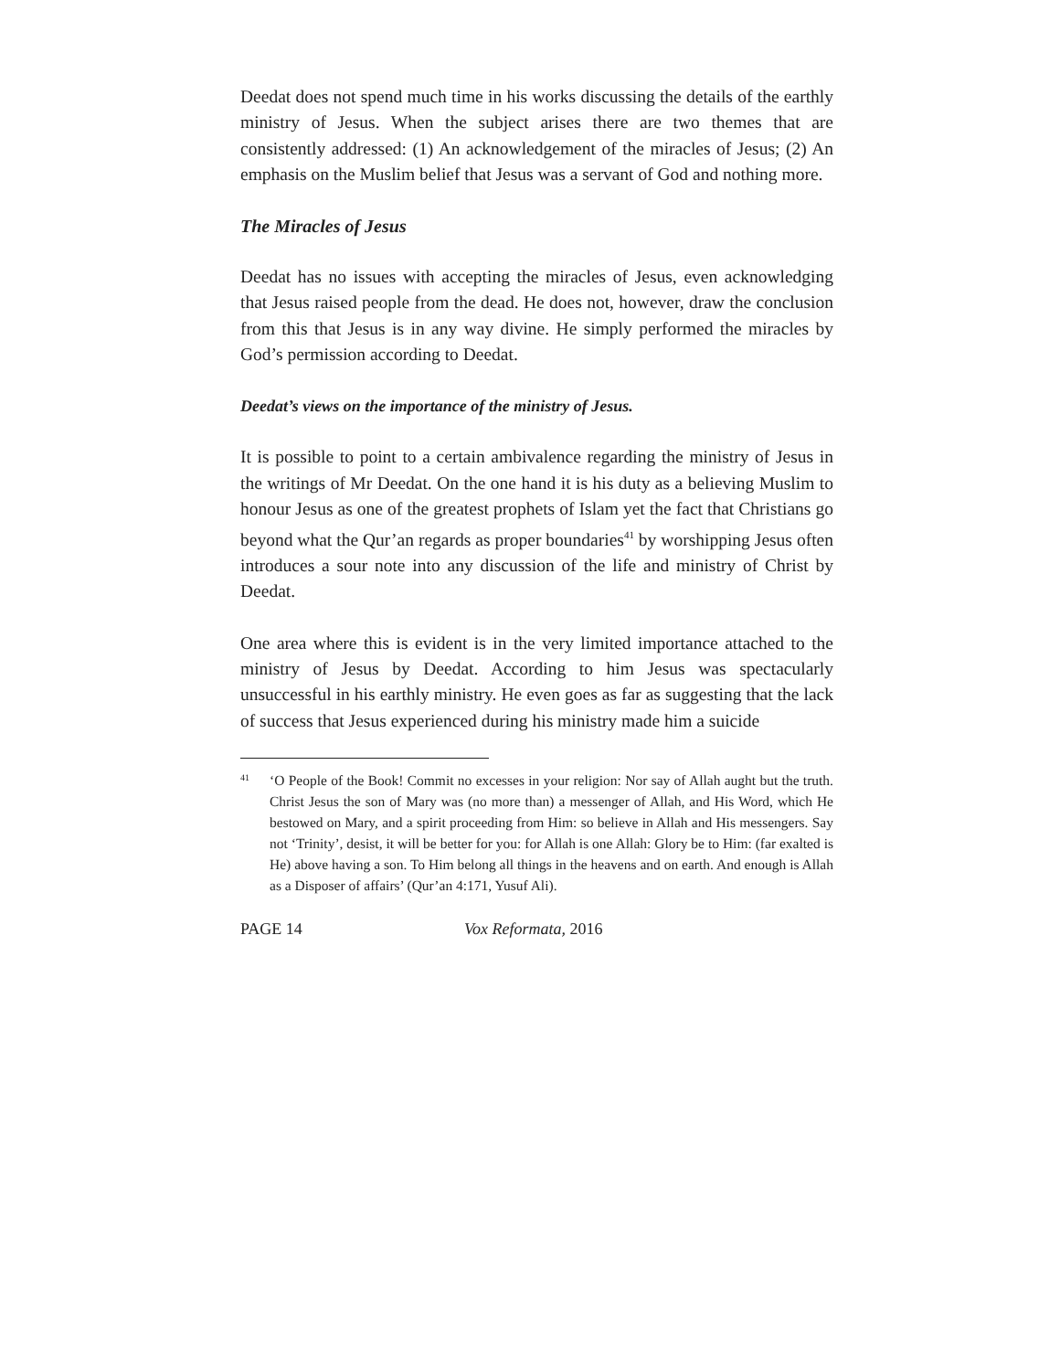Deedat does not spend much time in his works discussing the details of the earthly ministry of Jesus. When the subject arises there are two themes that are consistently addressed: (1) An acknowledgement of the miracles of Jesus; (2) An emphasis on the Muslim belief that Jesus was a servant of God and nothing more.
The Miracles of Jesus
Deedat has no issues with accepting the miracles of Jesus, even acknowledging that Jesus raised people from the dead. He does not, however, draw the conclusion from this that Jesus is in any way divine. He simply performed the miracles by God’s permission according to Deedat.
Deedat’s views on the importance of the ministry of Jesus.
It is possible to point to a certain ambivalence regarding the ministry of Jesus in the writings of Mr Deedat. On the one hand it is his duty as a believing Muslim to honour Jesus as one of the greatest prophets of Islam yet the fact that Christians go beyond what the Qur’an regards as proper boundaries<sup>41</sup> by worshipping Jesus often introduces a sour note into any discussion of the life and ministry of Christ by Deedat.
One area where this is evident is in the very limited importance attached to the ministry of Jesus by Deedat. According to him Jesus was spectacularly unsuccessful in his earthly ministry. He even goes as far as suggesting that the lack of success that Jesus experienced during his ministry made him a suicide
41 ‘O People of the Book! Commit no excesses in your religion: Nor say of Allah aught but the truth. Christ Jesus the son of Mary was (no more than) a messenger of Allah, and His Word, which He bestowed on Mary, and a spirit proceeding from Him: so believe in Allah and His messengers. Say not ‘Trinity’, desist, it will be better for you: for Allah is one Allah: Glory be to Him: (far exalted is He) above having a son. To Him belong all things in the heavens and on earth. And enough is Allah as a Disposer of affairs’ (Qur’an 4:171, Yusuf Ali).
PAGE 14 Vox Reformata, 2016